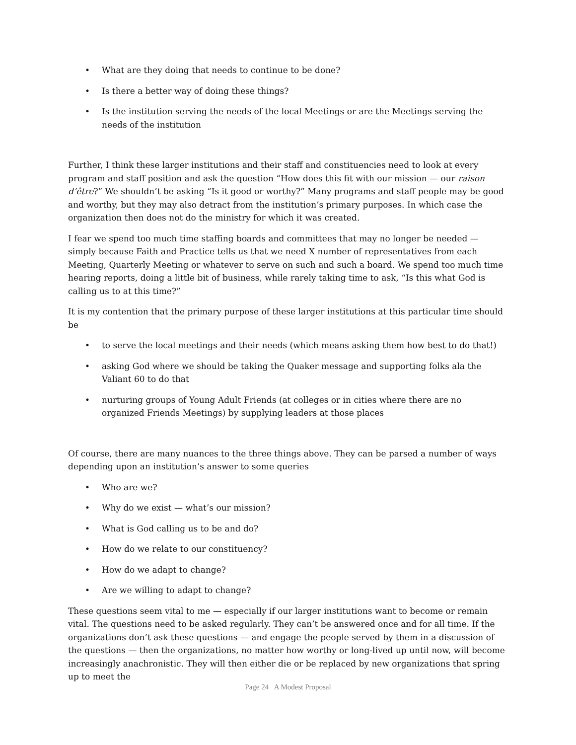• What are they doing that needs to continue to be done?
• Is there a better way of doing these things?
• Is the institution serving the needs of the local Meetings or are the Meetings serving the needs of the institution
Further, I think these larger institutions and their staff and constituencies need to look at every program and staff position and ask the question “How does this fit with our mission — our raison d’être?” We shouldn’t be asking “Is it good or worthy?” Many programs and staff people may be good and worthy, but they may also detract from the institution’s primary purposes. In which case the organization then does not do the ministry for which it was created.
I fear we spend too much time staffing boards and committees that may no longer be needed — simply because Faith and Practice tells us that we need X number of representatives from each Meeting, Quarterly Meeting or whatever to serve on such and such a board. We spend too much time hearing reports, doing a little bit of business, while rarely taking time to ask, “Is this what God is calling us to at this time?”
It is my contention that the primary purpose of these larger institutions at this particular time should be
• to serve the local meetings and their needs (which means asking them how best to do that!)
• asking God where we should be taking the Quaker message and supporting folks ala the Valiant 60 to do that
• nurturing groups of Young Adult Friends (at colleges or in cities where there are no organized Friends Meetings) by supplying leaders at those places
Of course, there are many nuances to the three things above. They can be parsed a number of ways depending upon an institution’s answer to some queries
• Who are we?
• Why do we exist — what’s our mission?
• What is God calling us to be and do?
• How do we relate to our constituency?
• How do we adapt to change?
• Are we willing to adapt to change?
These questions seem vital to me — especially if our larger institutions want to become or remain vital. The questions need to be asked regularly. They can’t be answered once and for all time. If the organizations don’t ask these questions — and engage the people served by them in a discussion of the questions — then the organizations, no matter how worthy or long-lived up until now, will become increasingly anachronistic. They will then either die or be replaced by new organizations that spring up to meet the
Page 24 A Modest Proposal